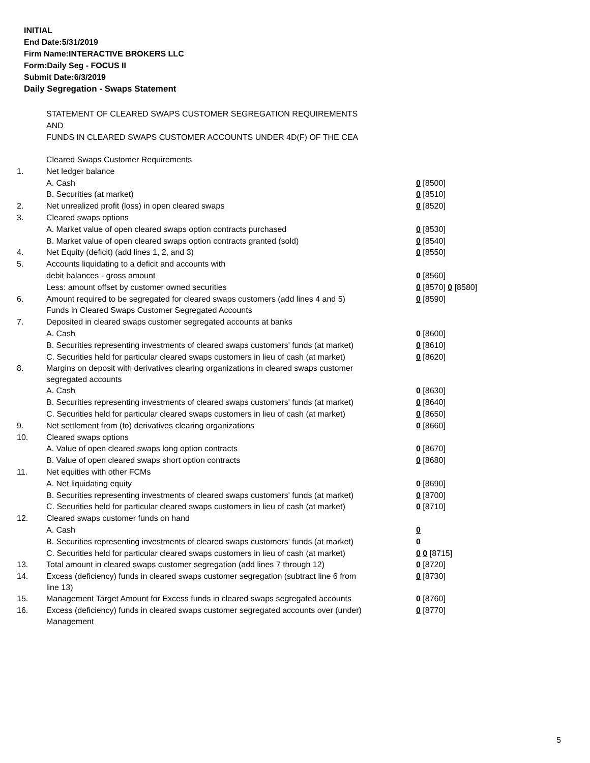INITIAL
End Date:5/31/2019
Firm Name:INTERACTIVE BROKERS LLC
Form:Daily Seg - FOCUS II
Submit Date:6/3/2019
Daily Segregation - Swaps Statement
STATEMENT OF CLEARED SWAPS CUSTOMER SEGREGATION REQUIREMENTS
AND
FUNDS IN CLEARED SWAPS CUSTOMER ACCOUNTS UNDER 4D(F) OF THE CEA
| | Cleared Swaps Customer Requirements | |
| 1. | Net ledger balance | |
| | A. Cash | 0 [8500] |
| | B. Securities (at market) | 0 [8510] |
| 2. | Net unrealized profit (loss) in open cleared swaps | 0 [8520] |
| 3. | Cleared swaps options | |
| | A. Market value of open cleared swaps option contracts purchased | 0 [8530] |
| | B. Market value of open cleared swaps option contracts granted (sold) | 0 [8540] |
| 4. | Net Equity (deficit) (add lines 1, 2, and 3) | 0 [8550] |
| 5. | Accounts liquidating to a deficit and accounts with | |
| | debit balances - gross amount | 0 [8560] |
| | Less: amount offset by customer owned securities | 0 [8570] 0 [8580] |
| 6. | Amount required to be segregated for cleared swaps customers (add lines 4 and 5) | 0 [8590] |
| | Funds in Cleared Swaps Customer Segregated Accounts | |
| 7. | Deposited in cleared swaps customer segregated accounts at banks | |
| | A. Cash | 0 [8600] |
| | B. Securities representing investments of cleared swaps customers' funds (at market) | 0 [8610] |
| | C. Securities held for particular cleared swaps customers in lieu of cash (at market) | 0 [8620] |
| 8. | Margins on deposit with derivatives clearing organizations in cleared swaps customer segregated accounts | |
| | A. Cash | 0 [8630] |
| | B. Securities representing investments of cleared swaps customers' funds (at market) | 0 [8640] |
| | C. Securities held for particular cleared swaps customers in lieu of cash (at market) | 0 [8650] |
| 9. | Net settlement from (to) derivatives clearing organizations | 0 [8660] |
| 10. | Cleared swaps options | |
| | A. Value of open cleared swaps long option contracts | 0 [8670] |
| | B. Value of open cleared swaps short option contracts | 0 [8680] |
| 11. | Net equities with other FCMs | |
| | A. Net liquidating equity | 0 [8690] |
| | B. Securities representing investments of cleared swaps customers' funds (at market) | 0 [8700] |
| | C. Securities held for particular cleared swaps customers in lieu of cash (at market) | 0 [8710] |
| 12. | Cleared swaps customer funds on hand | |
| | A. Cash | 0 |
| | B. Securities representing investments of cleared swaps customers' funds (at market) | 0 |
| | C. Securities held for particular cleared swaps customers in lieu of cash (at market) | 0 0 [8715] |
| 13. | Total amount in cleared swaps customer segregation (add lines 7 through 12) | 0 [8720] |
| 14. | Excess (deficiency) funds in cleared swaps customer segregation (subtract line 6 from line 13) | 0 [8730] |
| 15. | Management Target Amount for Excess funds in cleared swaps segregated accounts | 0 [8760] |
| 16. | Excess (deficiency) funds in cleared swaps customer segregated accounts over (under) Management | 0 [8770] |
5